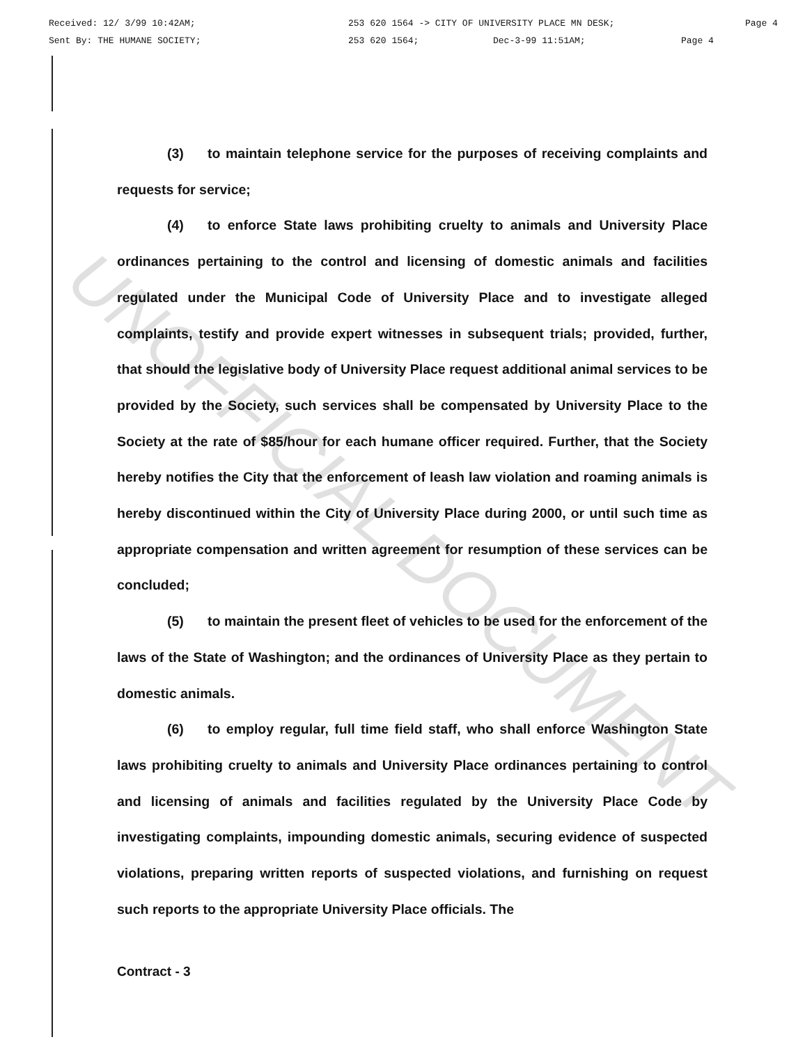Received: 12/ 3/99 10:42AM; 253 620 1564 -> CITY OF UNIVERSITY PLACE MN DESK; Page 4
Sent By: THE HUMANE SOCIETY; 253 620 1564; Dec-3-99 11:51AM; Page 4
UNOFFICIAL DOCUMENT
(3) to maintain telephone service for the purposes of receiving complaints and requests for service;
(4) to enforce State laws prohibiting cruelty to animals and University Place ordinances pertaining to the control and licensing of domestic animals and facilities regulated under the Municipal Code of University Place and to investigate alleged complaints, testify and provide expert witnesses in subsequent trials; provided, further, that should the legislative body of University Place request additional animal services to be provided by the Society, such services shall be compensated by University Place to the Society at the rate of $85/hour for each humane officer required. Further, that the Society hereby notifies the City that the enforcement of leash law violation and roaming animals is hereby discontinued within the City of University Place during 2000, or until such time as appropriate compensation and written agreement for resumption of these services can be concluded;
(5) to maintain the present fleet of vehicles to be used for the enforcement of the laws of the State of Washington; and the ordinances of University Place as they pertain to domestic animals.
(6) to employ regular, full time field staff, who shall enforce Washington State laws prohibiting cruelty to animals and University Place ordinances pertaining to control and licensing of animals and facilities regulated by the University Place Code by investigating complaints, impounding domestic animals, securing evidence of suspected violations, preparing written reports of suspected violations, and furnishing on request such reports to the appropriate University Place officials. The
Contract - 3